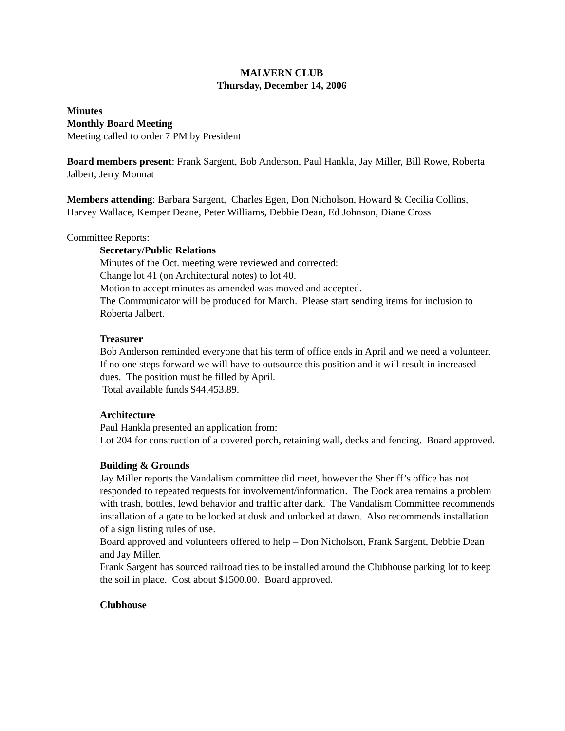MALVERN CLUB
Thursday, December 14, 2006
Minutes
Monthly Board Meeting
Meeting called to order 7 PM by President
Board members present: Frank Sargent, Bob Anderson, Paul Hankla, Jay Miller, Bill Rowe, Roberta Jalbert, Jerry Monnat
Members attending: Barbara Sargent, Charles Egen, Don Nicholson, Howard & Cecilia Collins, Harvey Wallace, Kemper Deane, Peter Williams, Debbie Dean, Ed Johnson, Diane Cross
Committee Reports:
Secretary/Public Relations
Minutes of the Oct. meeting were reviewed and corrected:
Change lot 41 (on Architectural notes) to lot 40.
Motion to accept minutes as amended was moved and accepted.
The Communicator will be produced for March. Please start sending items for inclusion to Roberta Jalbert.
Treasurer
Bob Anderson reminded everyone that his term of office ends in April and we need a volunteer. If no one steps forward we will have to outsource this position and it will result in increased dues. The position must be filled by April.
Total available funds $44,453.89.
Architecture
Paul Hankla presented an application from:
Lot 204 for construction of a covered porch, retaining wall, decks and fencing. Board approved.
Building & Grounds
Jay Miller reports the Vandalism committee did meet, however the Sheriff’s office has not responded to repeated requests for involvement/information. The Dock area remains a problem with trash, bottles, lewd behavior and traffic after dark. The Vandalism Committee recommends installation of a gate to be locked at dusk and unlocked at dawn. Also recommends installation of a sign listing rules of use.
Board approved and volunteers offered to help – Don Nicholson, Frank Sargent, Debbie Dean and Jay Miller.
Frank Sargent has sourced railroad ties to be installed around the Clubhouse parking lot to keep the soil in place. Cost about $1500.00. Board approved.
Clubhouse